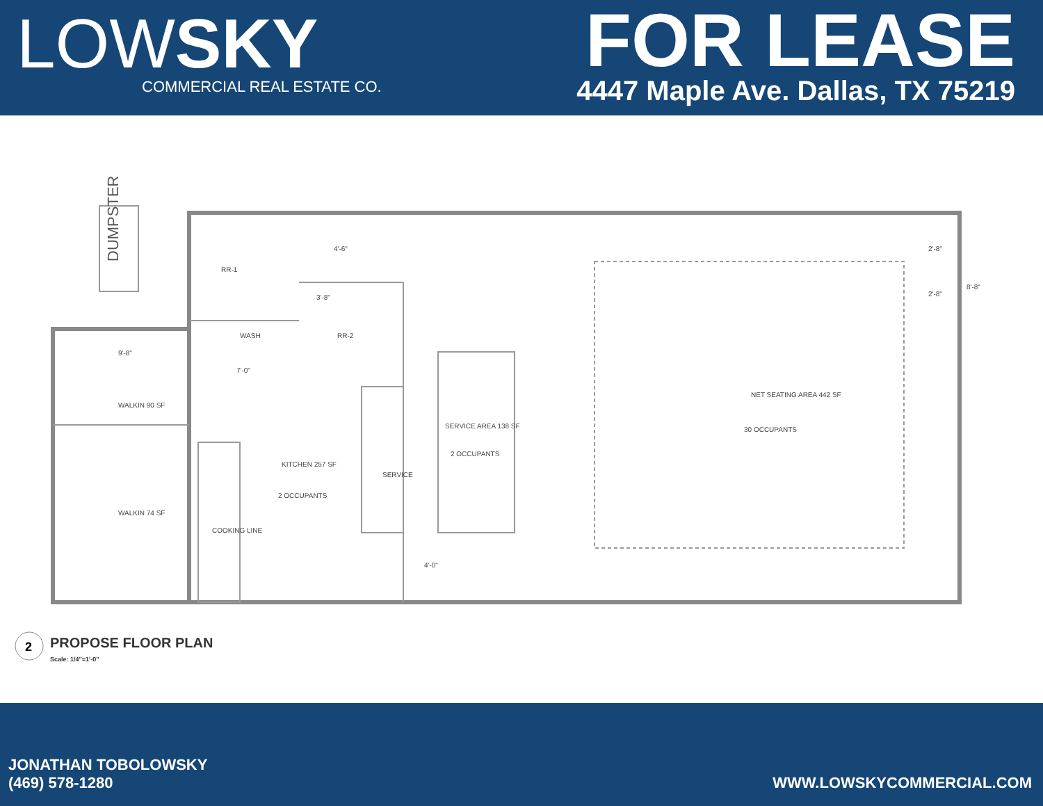LOWSKY
COMMERCIAL REAL ESTATE CO.
FOR LEASE
4447 Maple Ave. Dallas, TX 75219
DUMPSTER
NET SEATING AREA 442 SF
30 OCCUPANTS
SERVICE AREA 138 SF
2 OCCUPANTS
KITCHEN 257 SF
2 OCCUPANTS
WALKIN 90 SF
WALKIN 74 SF
WASH
RR-2
RR-1
SERVICE
COOKING LINE
9'-8"
7'-0"
3'-8"
4'-6"
4'-0"
2'-8"
2'-8"
8'-8"
2
PROPOSE FLOOR PLAN
Scale: 1/4"=1'-0"
JONATHAN TOBOLOWSKY
(469) 578-1280
WWW.LOWSKYCOMMERCIAL.COM